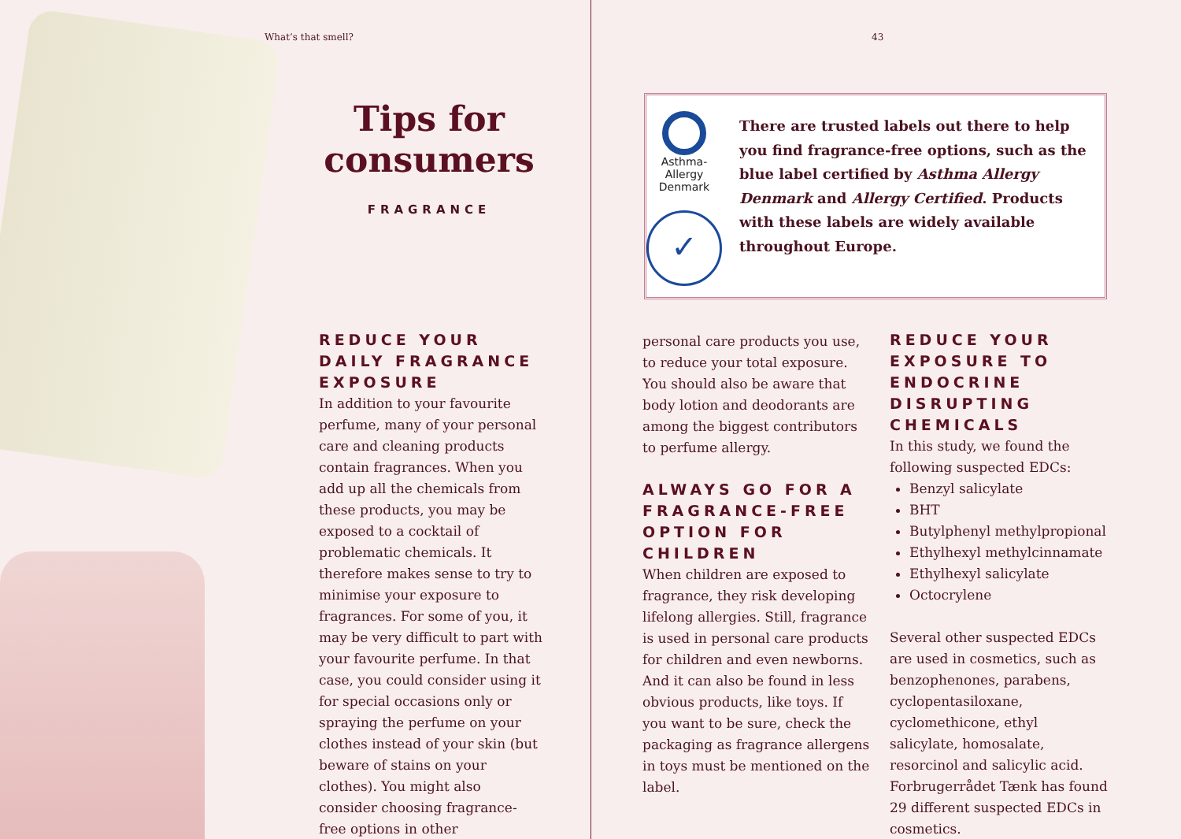What’s that smell?
Tips for consumers
FRAGRANCE
REDUCE YOUR DAILY FRAGRANCE EXPOSURE
In addition to your favourite perfume, many of your personal care and cleaning products contain fragrances. When you add up all the chemicals from these products, you may be exposed to a cocktail of problematic chemicals. It therefore makes sense to try to minimise your exposure to fragrances. For some of you, it may be very difficult to part with your favourite perfume. In that case, you could consider using it for special occasions only or spraying the perfume on your clothes instead of your skin (but beware of stains on your clothes). You might also consider choosing fragrance-free options in other
43
Asthma-Allergy
Denmark
✓
There are trusted labels out there to help you find fragrance-free options, such as the blue label certified by Asthma Allergy Denmark and Allergy Certified. Products with these labels are widely available throughout Europe.
personal care products you use, to reduce your total exposure. You should also be aware that body lotion and deodorants are among the biggest contributors to perfume allergy.
ALWAYS GO FOR A FRAGRANCE-FREE OPTION FOR CHILDREN
When children are exposed to fragrance, they risk developing lifelong allergies. Still, fragrance is used in personal care products for children and even newborns. And it can also be found in less obvious products, like toys. If you want to be sure, check the packaging as fragrance allergens in toys must be mentioned on the label.
REDUCE YOUR EXPOSURE TO ENDOCRINE DISRUPTING CHEMICALS
In this study, we found the following suspected EDCs:
Benzyl salicylate
BHT
Butylphenyl methylpropional
Ethylhexyl methylcinnamate
Ethylhexyl salicylate
Octocrylene
Several other suspected EDCs are used in cosmetics, such as benzophenones, parabens, cyclopentasiloxane, cyclomethicone, ethyl salicylate, homosalate, resorcinol and salicylic acid. Forbrugerrådet Tænk has found 29 different suspected EDCs in cosmetics.